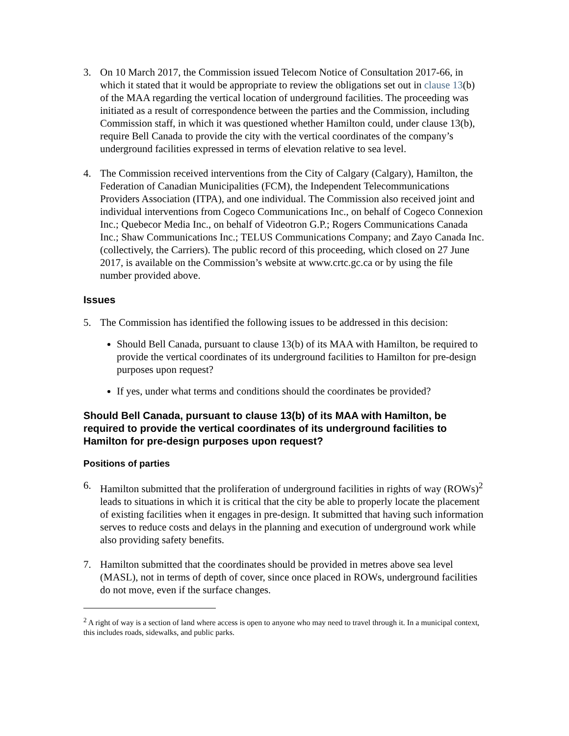3. On 10 March 2017, the Commission issued Telecom Notice of Consultation 2017-66, in which it stated that it would be appropriate to review the obligations set out in clause 13(b) of the MAA regarding the vertical location of underground facilities. The proceeding was initiated as a result of correspondence between the parties and the Commission, including Commission staff, in which it was questioned whether Hamilton could, under clause 13(b), require Bell Canada to provide the city with the vertical coordinates of the company’s underground facilities expressed in terms of elevation relative to sea level.
4. The Commission received interventions from the City of Calgary (Calgary), Hamilton, the Federation of Canadian Municipalities (FCM), the Independent Telecommunications Providers Association (ITPA), and one individual. The Commission also received joint and individual interventions from Cogeco Communications Inc., on behalf of Cogeco Connexion Inc.; Quebecor Media Inc., on behalf of Videotron G.P.; Rogers Communications Canada Inc.; Shaw Communications Inc.; TELUS Communications Company; and Zayo Canada Inc. (collectively, the Carriers). The public record of this proceeding, which closed on 27 June 2017, is available on the Commission’s website at www.crtc.gc.ca or by using the file number provided above.
Issues
5. The Commission has identified the following issues to be addressed in this decision:
Should Bell Canada, pursuant to clause 13(b) of its MAA with Hamilton, be required to provide the vertical coordinates of its underground facilities to Hamilton for pre-design purposes upon request?
If yes, under what terms and conditions should the coordinates be provided?
Should Bell Canada, pursuant to clause 13(b) of its MAA with Hamilton, be required to provide the vertical coordinates of its underground facilities to Hamilton for pre-design purposes upon request?
Positions of parties
6. Hamilton submitted that the proliferation of underground facilities in rights of way (ROWs)<sup>2</sup> leads to situations in which it is critical that the city be able to properly locate the placement of existing facilities when it engages in pre-design. It submitted that having such information serves to reduce costs and delays in the planning and execution of underground work while also providing safety benefits.
7. Hamilton submitted that the coordinates should be provided in metres above sea level (MASL), not in terms of depth of cover, since once placed in ROWs, underground facilities do not move, even if the surface changes.
<sup>2</sup> A right of way is a section of land where access is open to anyone who may need to travel through it. In a municipal context, this includes roads, sidewalks, and public parks.